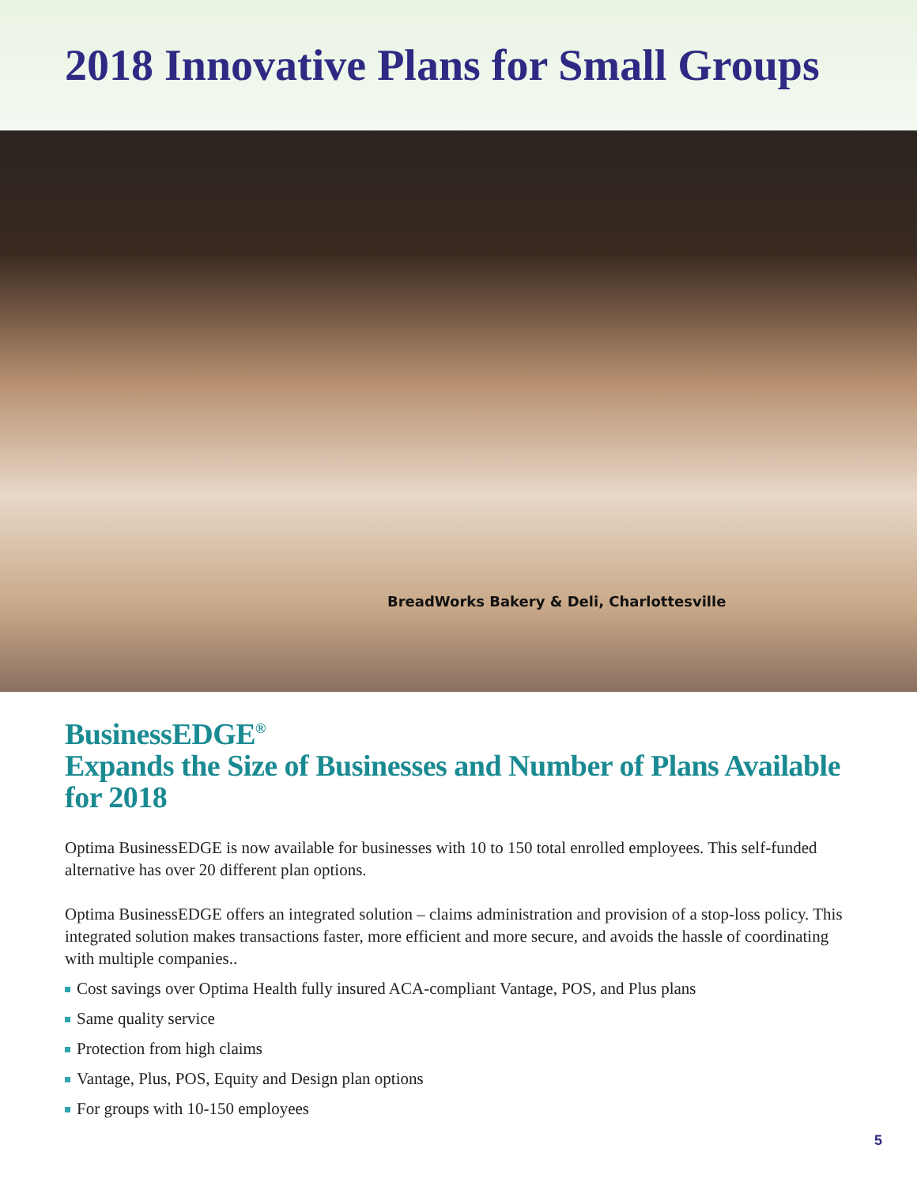2018 Innovative Plans for Small Groups
BreadWorks Bakery & Deli, Charlottesville
BusinessEDGE<sup>®</sup>
Expands the Size of Businesses and Number of Plans Available for 2018
Optima BusinessEDGE is now available for businesses with 10 to 150 total enrolled employees. This self-funded alternative has over 20 different plan options.
Optima BusinessEDGE offers an integrated solution – claims administration and provision of a stop-loss policy. This integrated solution makes transactions faster, more efficient and more secure, and avoids the hassle of coordinating with multiple companies..
Cost savings over Optima Health fully insured ACA-compliant Vantage, POS, and Plus plans
Same quality service
Protection from high claims
Vantage, Plus, POS, Equity and Design plan options
For groups with 10-150 employees
5